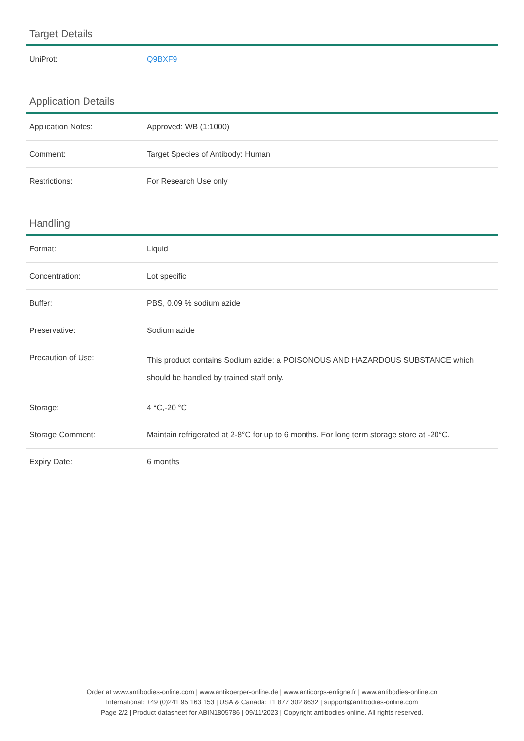Target Details
| UniProt: | Q9BXF9 |
Application Details
| Application Notes: | Approved: WB (1:1000) |
| Comment: | Target Species of Antibody: Human |
| Restrictions: | For Research Use only |
Handling
| Format: | Liquid |
| Concentration: | Lot specific |
| Buffer: | PBS, 0.09 % sodium azide |
| Preservative: | Sodium azide |
| Precaution of Use: | This product contains Sodium azide: a POISONOUS AND HAZARDOUS SUBSTANCE which should be handled by trained staff only. |
| Storage: | 4 °C,-20 °C |
| Storage Comment: | Maintain refrigerated at 2-8°C for up to 6 months. For long term storage store at -20°C. |
| Expiry Date: | 6 months |
Order at www.antibodies-online.com | www.antikoerper-online.de | www.anticorps-enligne.fr | www.antibodies-online.cn
International: +49 (0)241 95 163 153 | USA & Canada: +1 877 302 8632 | support@antibodies-online.com
Page 2/2 | Product datasheet for ABIN1805786 | 09/11/2023 | Copyright antibodies-online. All rights reserved.